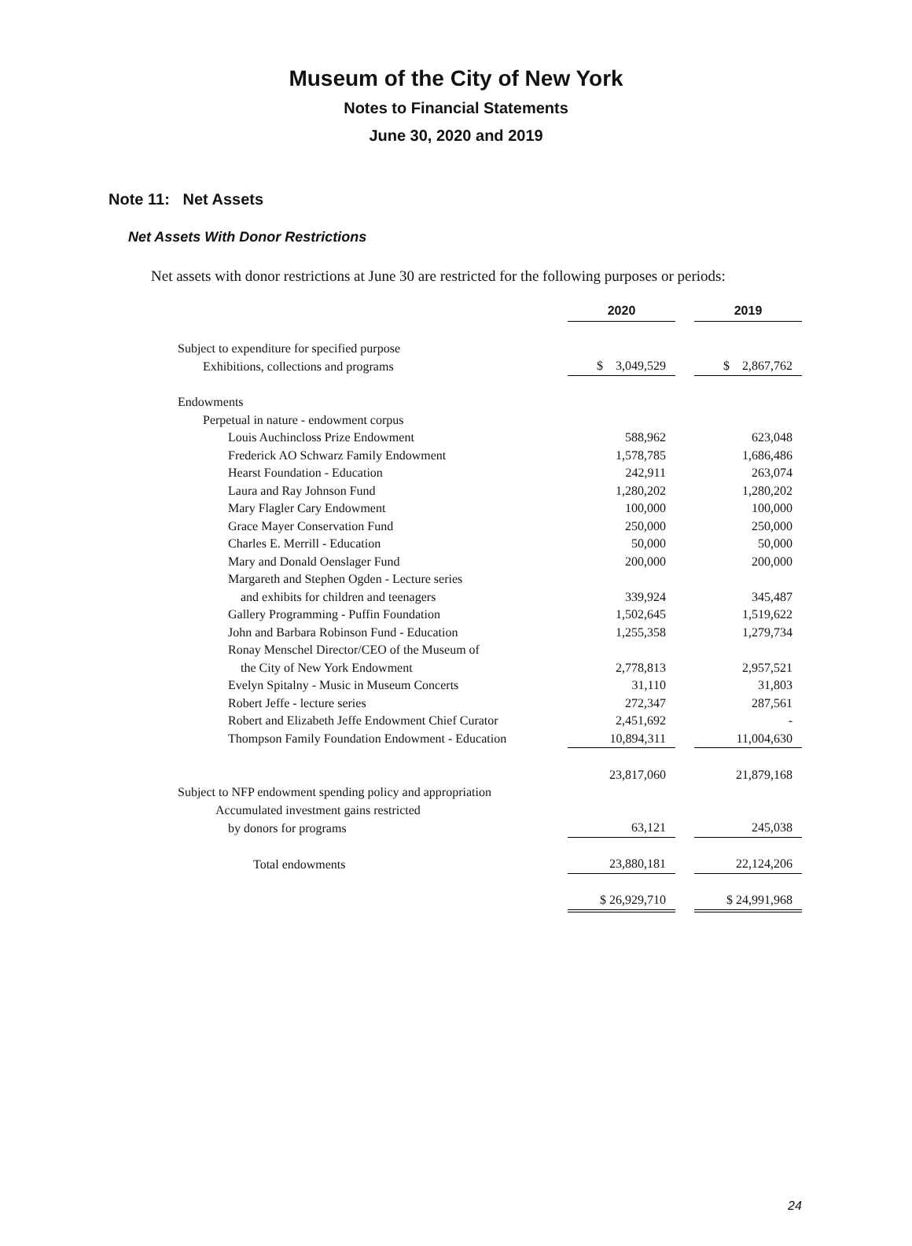Museum of the City of New York
Notes to Financial Statements
June 30, 2020 and 2019
Note 11: Net Assets
Net Assets With Donor Restrictions
Net assets with donor restrictions at June 30 are restricted for the following purposes or periods:
| | 2020 | | 2019 |
| Subject to expenditure for specified purpose | | | |
| Exhibitions, collections and programs | $ 3,049,529 | | $ 2,867,762 |
| Endowments | | | |
| Perpetual in nature - endowment corpus | | | |
| Louis Auchincloss Prize Endowment | 588,962 | | 623,048 |
| Frederick AO Schwarz Family Endowment | 1,578,785 | | 1,686,486 |
| Hearst Foundation - Education | 242,911 | | 263,074 |
| Laura and Ray Johnson Fund | 1,280,202 | | 1,280,202 |
| Mary Flagler Cary Endowment | 100,000 | | 100,000 |
| Grace Mayer Conservation Fund | 250,000 | | 250,000 |
| Charles E. Merrill - Education | 50,000 | | 50,000 |
| Mary and Donald Oenslager Fund | 200,000 | | 200,000 |
| Margareth and Stephen Ogden - Lecture series | | | |
| and exhibits for children and teenagers | 339,924 | | 345,487 |
| Gallery Programming - Puffin Foundation | 1,502,645 | | 1,519,622 |
| John and Barbara Robinson Fund - Education | 1,255,358 | | 1,279,734 |
| Ronay Menschel Director/CEO of the Museum of | | | |
| the City of New York Endowment | 2,778,813 | | 2,957,521 |
| Evelyn Spitalny - Music in Museum Concerts | 31,110 | | 31,803 |
| Robert Jeffe - lecture series | 272,347 | | 287,561 |
| Robert and Elizabeth Jeffe Endowment Chief Curator | 2,451,692 | | - |
| Thompson Family Foundation Endowment - Education | 10,894,311 | | 11,004,630 |
| | 23,817,060 | | 21,879,168 |
| Subject to NFP endowment spending policy and appropriation | | | |
| Accumulated investment gains restricted | | | |
| by donors for programs | 63,121 | | 245,038 |
| Total endowments | 23,880,181 | | 22,124,206 |
| | $ 26,929,710 | | $ 24,991,968 |
24